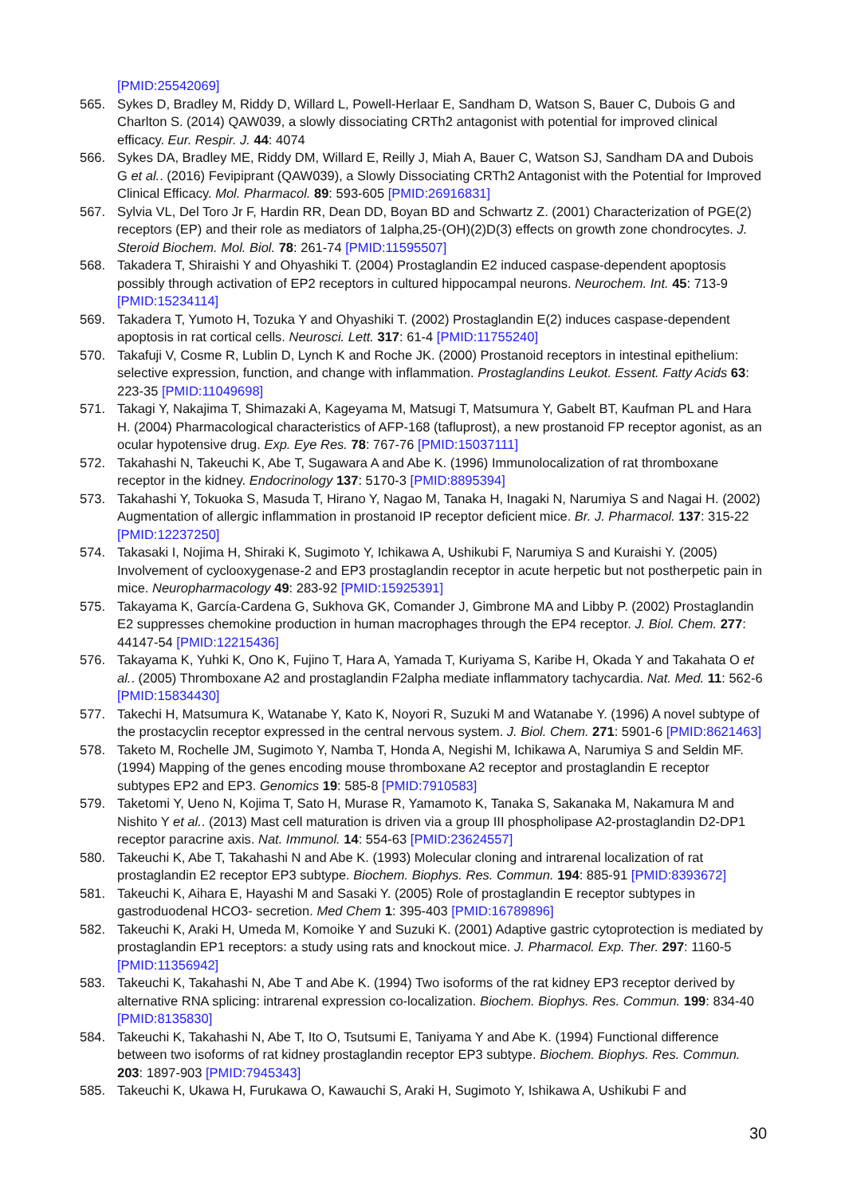[PMID:25542069]
565. Sykes D, Bradley M, Riddy D, Willard L, Powell-Herlaar E, Sandham D, Watson S, Bauer C, Dubois G and Charlton S. (2014) QAW039, a slowly dissociating CRTh2 antagonist with potential for improved clinical efficacy. Eur. Respir. J. 44: 4074
566. Sykes DA, Bradley ME, Riddy DM, Willard E, Reilly J, Miah A, Bauer C, Watson SJ, Sandham DA and Dubois G et al.. (2016) Fevipiprant (QAW039), a Slowly Dissociating CRTh2 Antagonist with the Potential for Improved Clinical Efficacy. Mol. Pharmacol. 89: 593-605 [PMID:26916831]
567. Sylvia VL, Del Toro Jr F, Hardin RR, Dean DD, Boyan BD and Schwartz Z. (2001) Characterization of PGE(2) receptors (EP) and their role as mediators of 1alpha,25-(OH)(2)D(3) effects on growth zone chondrocytes. J. Steroid Biochem. Mol. Biol. 78: 261-74 [PMID:11595507]
568. Takadera T, Shiraishi Y and Ohyashiki T. (2004) Prostaglandin E2 induced caspase-dependent apoptosis possibly through activation of EP2 receptors in cultured hippocampal neurons. Neurochem. Int. 45: 713-9 [PMID:15234114]
569. Takadera T, Yumoto H, Tozuka Y and Ohyashiki T. (2002) Prostaglandin E(2) induces caspase-dependent apoptosis in rat cortical cells. Neurosci. Lett. 317: 61-4 [PMID:11755240]
570. Takafuji V, Cosme R, Lublin D, Lynch K and Roche JK. (2000) Prostanoid receptors in intestinal epithelium: selective expression, function, and change with inflammation. Prostaglandins Leukot. Essent. Fatty Acids 63: 223-35 [PMID:11049698]
571. Takagi Y, Nakajima T, Shimazaki A, Kageyama M, Matsugi T, Matsumura Y, Gabelt BT, Kaufman PL and Hara H. (2004) Pharmacological characteristics of AFP-168 (tafluprost), a new prostanoid FP receptor agonist, as an ocular hypotensive drug. Exp. Eye Res. 78: 767-76 [PMID:15037111]
572. Takahashi N, Takeuchi K, Abe T, Sugawara A and Abe K. (1996) Immunolocalization of rat thromboxane receptor in the kidney. Endocrinology 137: 5170-3 [PMID:8895394]
573. Takahashi Y, Tokuoka S, Masuda T, Hirano Y, Nagao M, Tanaka H, Inagaki N, Narumiya S and Nagai H. (2002) Augmentation of allergic inflammation in prostanoid IP receptor deficient mice. Br. J. Pharmacol. 137: 315-22 [PMID:12237250]
574. Takasaki I, Nojima H, Shiraki K, Sugimoto Y, Ichikawa A, Ushikubi F, Narumiya S and Kuraishi Y. (2005) Involvement of cyclooxygenase-2 and EP3 prostaglandin receptor in acute herpetic but not postherpetic pain in mice. Neuropharmacology 49: 283-92 [PMID:15925391]
575. Takayama K, García-Cardena G, Sukhova GK, Comander J, Gimbrone MA and Libby P. (2002) Prostaglandin E2 suppresses chemokine production in human macrophages through the EP4 receptor. J. Biol. Chem. 277: 44147-54 [PMID:12215436]
576. Takayama K, Yuhki K, Ono K, Fujino T, Hara A, Yamada T, Kuriyama S, Karibe H, Okada Y and Takahata O et al.. (2005) Thromboxane A2 and prostaglandin F2alpha mediate inflammatory tachycardia. Nat. Med. 11: 562-6 [PMID:15834430]
577. Takechi H, Matsumura K, Watanabe Y, Kato K, Noyori R, Suzuki M and Watanabe Y. (1996) A novel subtype of the prostacyclin receptor expressed in the central nervous system. J. Biol. Chem. 271: 5901-6 [PMID:8621463]
578. Taketo M, Rochelle JM, Sugimoto Y, Namba T, Honda A, Negishi M, Ichikawa A, Narumiya S and Seldin MF. (1994) Mapping of the genes encoding mouse thromboxane A2 receptor and prostaglandin E receptor subtypes EP2 and EP3. Genomics 19: 585-8 [PMID:7910583]
579. Taketomi Y, Ueno N, Kojima T, Sato H, Murase R, Yamamoto K, Tanaka S, Sakanaka M, Nakamura M and Nishito Y et al.. (2013) Mast cell maturation is driven via a group III phospholipase A2-prostaglandin D2-DP1 receptor paracrine axis. Nat. Immunol. 14: 554-63 [PMID:23624557]
580. Takeuchi K, Abe T, Takahashi N and Abe K. (1993) Molecular cloning and intrarenal localization of rat prostaglandin E2 receptor EP3 subtype. Biochem. Biophys. Res. Commun. 194: 885-91 [PMID:8393672]
581. Takeuchi K, Aihara E, Hayashi M and Sasaki Y. (2005) Role of prostaglandin E receptor subtypes in gastroduodenal HCO3- secretion. Med Chem 1: 395-403 [PMID:16789896]
582. Takeuchi K, Araki H, Umeda M, Komoike Y and Suzuki K. (2001) Adaptive gastric cytoprotection is mediated by prostaglandin EP1 receptors: a study using rats and knockout mice. J. Pharmacol. Exp. Ther. 297: 1160-5 [PMID:11356942]
583. Takeuchi K, Takahashi N, Abe T and Abe K. (1994) Two isoforms of the rat kidney EP3 receptor derived by alternative RNA splicing: intrarenal expression co-localization. Biochem. Biophys. Res. Commun. 199: 834-40 [PMID:8135830]
584. Takeuchi K, Takahashi N, Abe T, Ito O, Tsutsumi E, Taniyama Y and Abe K. (1994) Functional difference between two isoforms of rat kidney prostaglandin receptor EP3 subtype. Biochem. Biophys. Res. Commun. 203: 1897-903 [PMID:7945343]
585. Takeuchi K, Ukawa H, Furukawa O, Kawauchi S, Araki H, Sugimoto Y, Ishikawa A, Ushikubi F and
30